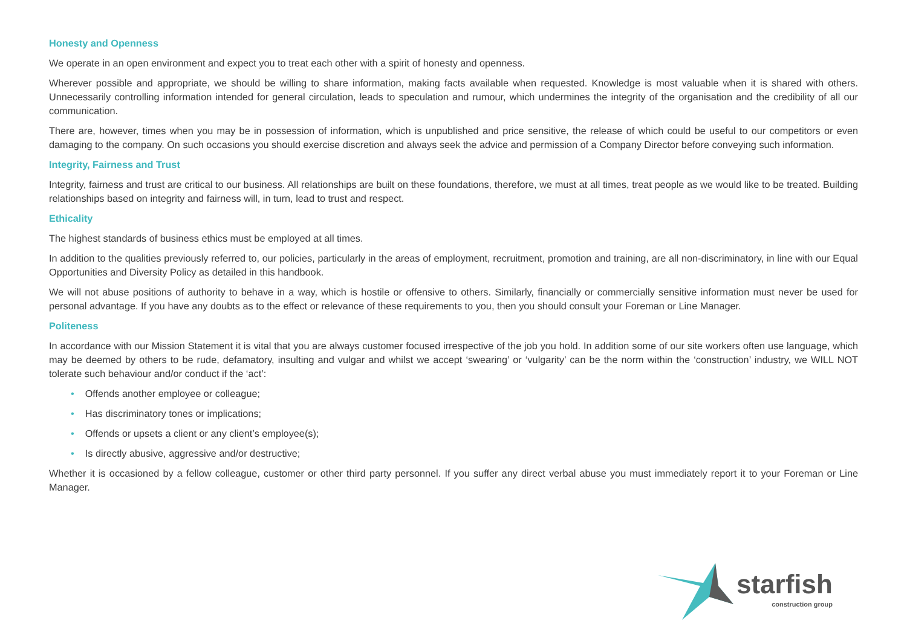Honesty and Openness
We operate in an open environment and expect you to treat each other with a spirit of honesty and openness.
Wherever possible and appropriate, we should be willing to share information, making facts available when requested. Knowledge is most valuable when it is shared with others. Unnecessarily controlling information intended for general circulation, leads to speculation and rumour, which undermines the integrity of the organisation and the credibility of all our communication.
There are, however, times when you may be in possession of information, which is unpublished and price sensitive, the release of which could be useful to our competitors or even damaging to the company. On such occasions you should exercise discretion and always seek the advice and permission of a Company Director before conveying such information.
Integrity, Fairness and Trust
Integrity, fairness and trust are critical to our business. All relationships are built on these foundations, therefore, we must at all times, treat people as we would like to be treated. Building relationships based on integrity and fairness will, in turn, lead to trust and respect.
Ethicality
The highest standards of business ethics must be employed at all times.
In addition to the qualities previously referred to, our policies, particularly in the areas of employment, recruitment, promotion and training, are all non-discriminatory, in line with our Equal Opportunities and Diversity Policy as detailed in this handbook.
We will not abuse positions of authority to behave in a way, which is hostile or offensive to others. Similarly, financially or commercially sensitive information must never be used for personal advantage. If you have any doubts as to the effect or relevance of these requirements to you, then you should consult your Foreman or Line Manager.
Politeness
In accordance with our Mission Statement it is vital that you are always customer focused irrespective of the job you hold. In addition some of our site workers often use language, which may be deemed by others to be rude, defamatory, insulting and vulgar and whilst we accept ‘swearing’ or ‘vulgarity’ can be the norm within the ‘construction’ industry, we WILL NOT tolerate such behaviour and/or conduct if the ‘act’:
• Offends another employee or colleague;
• Has discriminatory tones or implications;
• Offends or upsets a client or any client’s employee(s);
• Is directly abusive, aggressive and/or destructive;
Whether it is occasioned by a fellow colleague, customer or other third party personnel. If you suffer any direct verbal abuse you must immediately report it to your Foreman or Line Manager.
starfish
construction group